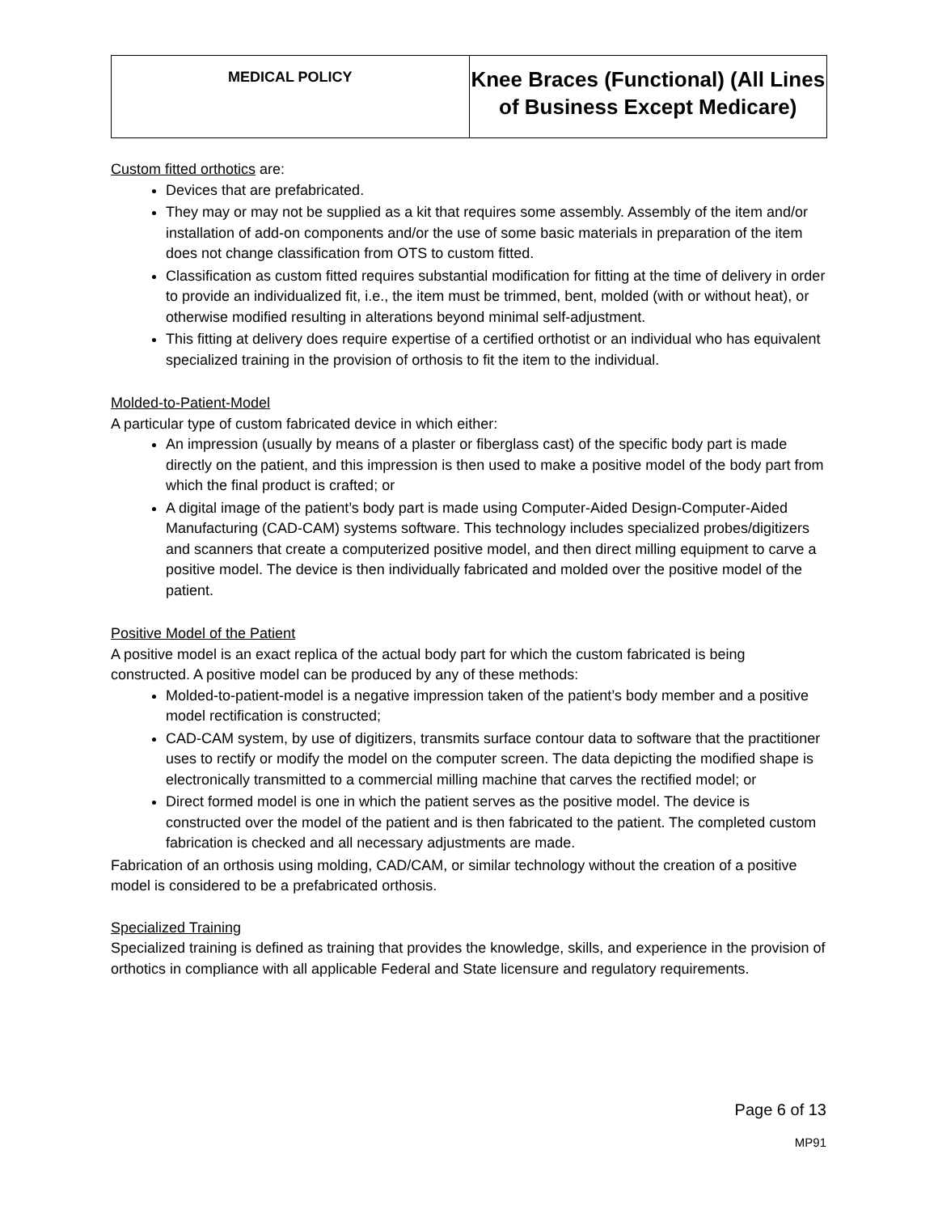| MEDICAL POLICY | Knee Braces (Functional) (All Lines of Business Except Medicare) |
Custom fitted orthotics are:
Devices that are prefabricated.
They may or may not be supplied as a kit that requires some assembly. Assembly of the item and/or installation of add-on components and/or the use of some basic materials in preparation of the item does not change classification from OTS to custom fitted.
Classification as custom fitted requires substantial modification for fitting at the time of delivery in order to provide an individualized fit, i.e., the item must be trimmed, bent, molded (with or without heat), or otherwise modified resulting in alterations beyond minimal self-adjustment.
This fitting at delivery does require expertise of a certified orthotist or an individual who has equivalent specialized training in the provision of orthosis to fit the item to the individual.
Molded-to-Patient-Model
A particular type of custom fabricated device in which either:
An impression (usually by means of a plaster or fiberglass cast) of the specific body part is made directly on the patient, and this impression is then used to make a positive model of the body part from which the final product is crafted; or
A digital image of the patient’s body part is made using Computer-Aided Design-Computer-Aided Manufacturing (CAD-CAM) systems software. This technology includes specialized probes/digitizers and scanners that create a computerized positive model, and then direct milling equipment to carve a positive model. The device is then individually fabricated and molded over the positive model of the patient.
Positive Model of the Patient
A positive model is an exact replica of the actual body part for which the custom fabricated is being constructed. A positive model can be produced by any of these methods:
Molded-to-patient-model is a negative impression taken of the patient’s body member and a positive model rectification is constructed;
CAD-CAM system, by use of digitizers, transmits surface contour data to software that the practitioner uses to rectify or modify the model on the computer screen. The data depicting the modified shape is electronically transmitted to a commercial milling machine that carves the rectified model; or
Direct formed model is one in which the patient serves as the positive model. The device is constructed over the model of the patient and is then fabricated to the patient. The completed custom fabrication is checked and all necessary adjustments are made.
Fabrication of an orthosis using molding, CAD/CAM, or similar technology without the creation of a positive model is considered to be a prefabricated orthosis.
Specialized Training
Specialized training is defined as training that provides the knowledge, skills, and experience in the provision of orthotics in compliance with all applicable Federal and State licensure and regulatory requirements.
Page 6 of 13
MP91